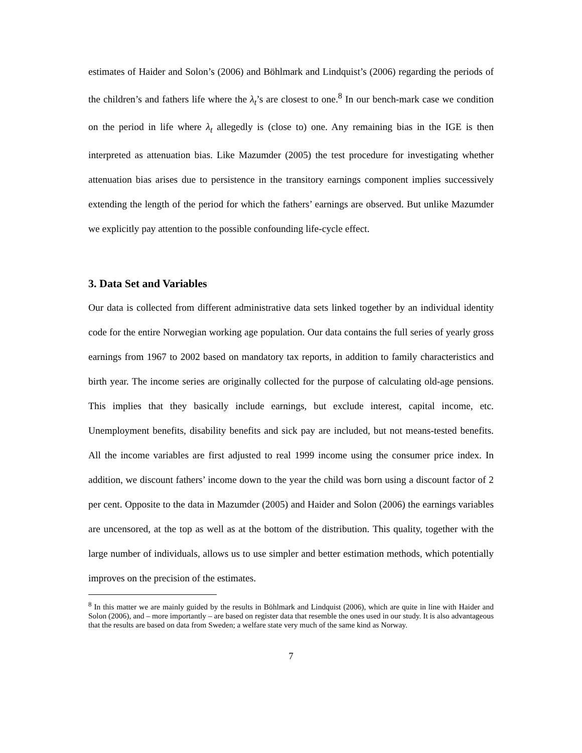estimates of Haider and Solon’s (2006) and Böhlmark and Lindquist’s (2006) regarding the periods of the children’s and fathers life where the λ<sub>t</sub>’s are closest to one.<sup>8</sup> In our bench-mark case we condition on the period in life where λ<sub>t</sub> allegedly is (close to) one. Any remaining bias in the IGE is then interpreted as attenuation bias. Like Mazumder (2005) the test procedure for investigating whether attenuation bias arises due to persistence in the transitory earnings component implies successively extending the length of the period for which the fathers’ earnings are observed. But unlike Mazumder we explicitly pay attention to the possible confounding life-cycle effect.
3. Data Set and Variables
Our data is collected from different administrative data sets linked together by an individual identity code for the entire Norwegian working age population. Our data contains the full series of yearly gross earnings from 1967 to 2002 based on mandatory tax reports, in addition to family characteristics and birth year. The income series are originally collected for the purpose of calculating old-age pensions. This implies that they basically include earnings, but exclude interest, capital income, etc. Unemployment benefits, disability benefits and sick pay are included, but not means-tested benefits. All the income variables are first adjusted to real 1999 income using the consumer price index. In addition, we discount fathers’ income down to the year the child was born using a discount factor of 2 per cent. Opposite to the data in Mazumder (2005) and Haider and Solon (2006) the earnings variables are uncensored, at the top as well as at the bottom of the distribution. This quality, together with the large number of individuals, allows us to use simpler and better estimation methods, which potentially improves on the precision of the estimates.
<sup>8</sup> In this matter we are mainly guided by the results in Böhlmark and Lindquist (2006), which are quite in line with Haider and Solon (2006), and – more importantly – are based on register data that resemble the ones used in our study. It is also advantageous that the results are based on data from Sweden; a welfare state very much of the same kind as Norway.
7